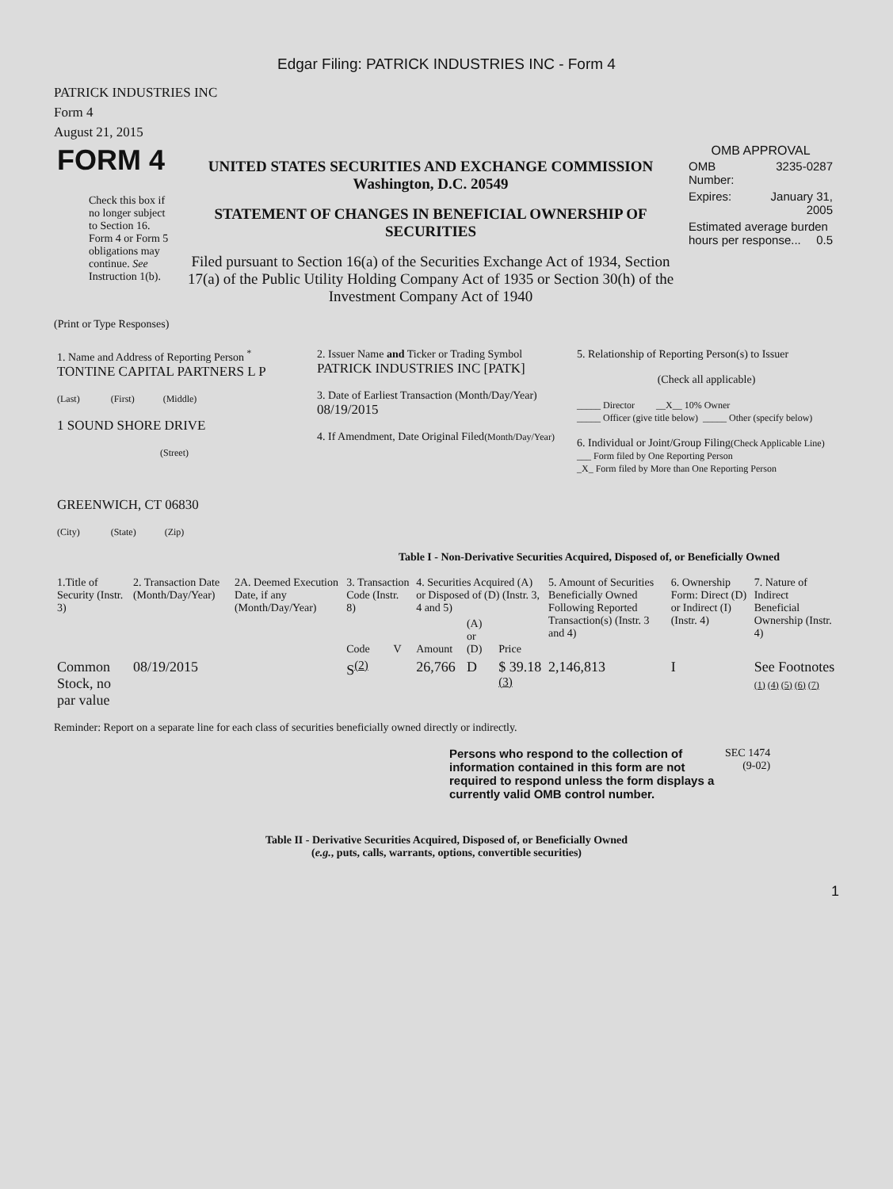Edgar Filing: PATRICK INDUSTRIES INC - Form 4
PATRICK INDUSTRIES INC
Form 4
August 21, 2015
| FORM 4 Check this box if no longer subject to Section 16. Form 4 or Form 5 obligations may continue. See Instruction 1(b). | UNITED STATES SECURITIES AND EXCHANGE COMMISSION Washington, D.C. 20549 STATEMENT OF CHANGES IN BENEFICIAL OWNERSHIP OF SECURITIES Filed pursuant to Section 16(a) of the Securities Exchange Act of 1934, Section 17(a) of the Public Utility Holding Company Act of 1935 or Section 30(h) of the Investment Company Act of 1940 | OMB APPROVAL / OMB Number: / 3235-0287 / / Expires: / January 31, 2005 / / Estimated average burden hours per response... 0.5 / / |
(Print or Type Responses)
| 1. Name and Address of Reporting Person <sup>*</sup> TONTINE CAPITAL PARTNERS L P (Last) (First) (Middle) 1 SOUND SHORE DRIVE (Street) GREENWICH, CT 06830 (City) (State) (Zip) | 2. Issuer Name and Ticker or Trading Symbol PATRICK INDUSTRIES INC [PATK] 3. Date of Earliest Transaction (Month/Day/Year) 08/19/2015 4. If Amendment, Date Original Filed (Month/Day/Year) | 5. Relationship of Reporting Person(s) to Issuer (Check all applicable) _____ Director __X__ 10% Owner _____ Officer (give title below) _____ Other (specify below) 6. Individual or Joint/Group Filing (Check Applicable Line) ___ Form filed by One Reporting Person _X_ Form filed by More than One Reporting Person |
Table I - Non-Derivative Securities Acquired, Disposed of, or Beneficially Owned
| 1.Title of Security (Instr. 3) | 2. Transaction Date (Month/Day/Year) | 2A. Deemed Execution Date, if any (Month/Day/Year) | 3. Transaction Code (Instr. 8) | | 4. Securities Acquired (A) or Disposed of (D) (Instr. 3, 4 and 5) | | | 5. Amount of Securities Beneficially Owned Following Reported Transaction(s) (Instr. 3 and 4) | 6. Ownership Form: Direct (D) or Indirect (I) (Instr. 4) | 7. Nature of Indirect Beneficial Ownership (Instr. 4) |
| --- | --- | --- | --- | --- | --- | --- | --- | --- | --- | --- |
| | | | Code | V | Amount | (A) or (D) | Price | | | |
| Common Stock, no par value | 08/19/2015 | | S<sup>(2)</sup> | | 26,766 | D | $ 39.18 <sup>(3)</sup> | 2,146,813 | I | See Footnotes (1) (4) (5) (6) (7) |
Reminder: Report on a separate line for each class of securities beneficially owned directly or indirectly.
| Persons who respond to the collection of information contained in this form are not required to respond unless the form displays a currently valid OMB control number. | SEC 1474 (9-02) |
Table II - Derivative Securities Acquired, Disposed of, or Beneficially Owned
(e.g., puts, calls, warrants, options, convertible securities)
1